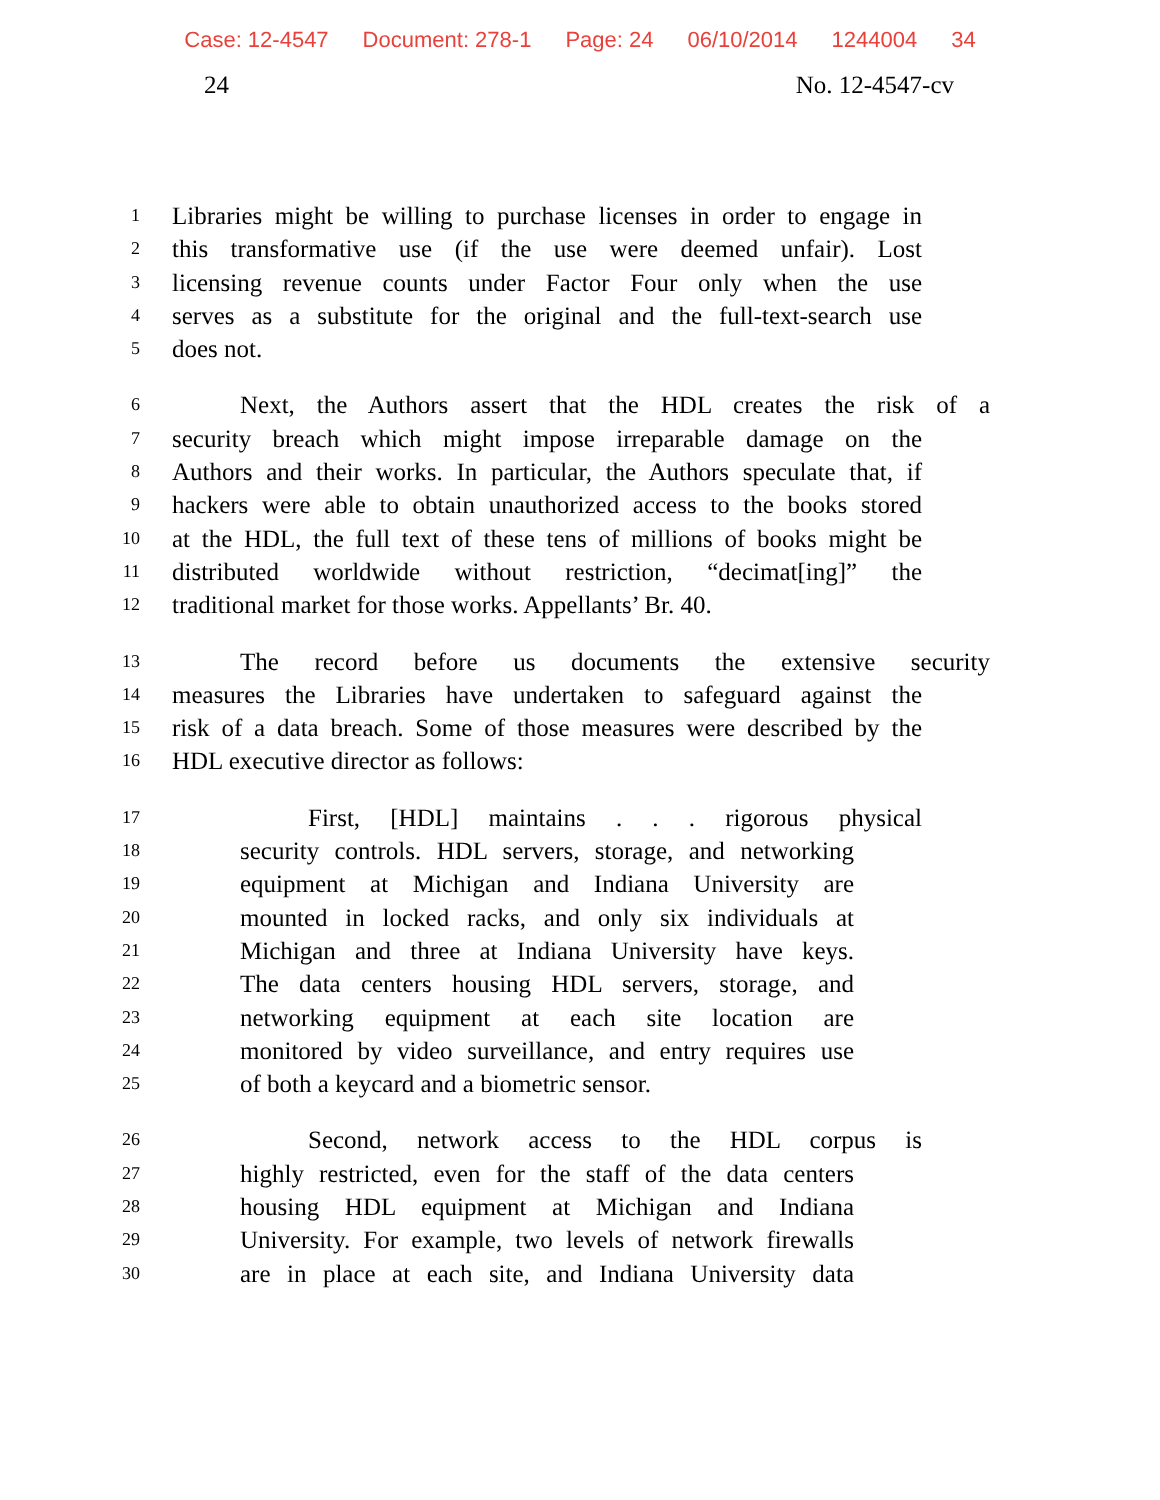Case: 12-4547 Document: 278-1 Page: 24 06/10/2014 1244004 34
24 No. 12-4547-cv
1 Libraries might be willing to purchase licenses in order to engage in
2 this transformative use (if the use were deemed unfair). Lost
3 licensing revenue counts under Factor Four only when the use
4 serves as a substitute for the original and the full-text-search use
5 does not.
6 Next, the Authors assert that the HDL creates the risk of a
7 security breach which might impose irreparable damage on the
8 Authors and their works. In particular, the Authors speculate that, if
9 hackers were able to obtain unauthorized access to the books stored
10 at the HDL, the full text of these tens of millions of books might be
11 distributed worldwide without restriction, “decimat[ing]” the
12 traditional market for those works. Appellants’ Br. 40.
13 The record before us documents the extensive security
14 measures the Libraries have undertaken to safeguard against the
15 risk of a data breach. Some of those measures were described by the
16 HDL executive director as follows:
17 First, [HDL] maintains . . . rigorous physical
18 security controls. HDL servers, storage, and networking
19 equipment at Michigan and Indiana University are
20 mounted in locked racks, and only six individuals at
21 Michigan and three at Indiana University have keys.
22 The data centers housing HDL servers, storage, and
23 networking equipment at each site location are
24 monitored by video surveillance, and entry requires use
25 of both a keycard and a biometric sensor.
26 Second, network access to the HDL corpus is
27 highly restricted, even for the staff of the data centers
28 housing HDL equipment at Michigan and Indiana
29 University. For example, two levels of network firewalls
30 are in place at each site, and Indiana University data